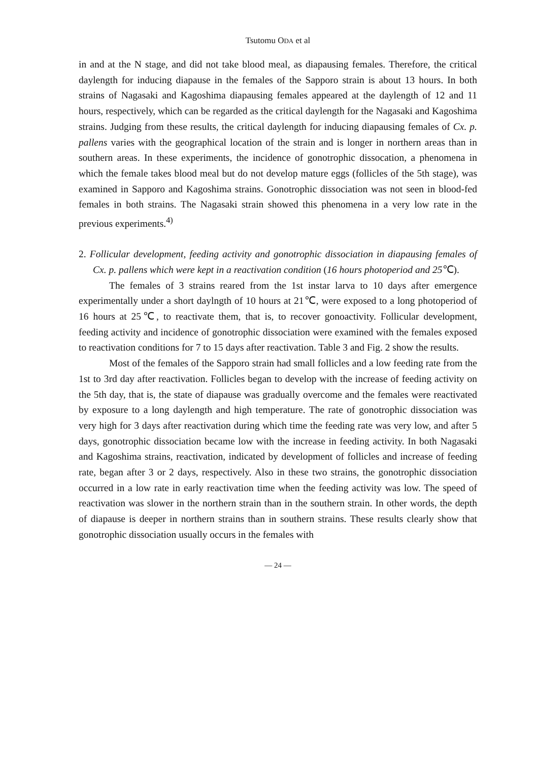Tsutomu ODA et al
in and at the N stage, and did not take blood meal, as diapausing females. Therefore, the critical daylength for inducing diapause in the females of the Sapporo strain is about 13 hours. In both strains of Nagasaki and Kagoshima diapausing females appeared at the daylength of 12 and 11 hours, respectively, which can be regarded as the critical daylength for the Nagasaki and Kagoshima strains. Judging from these results, the critical daylength for inducing diapausing females of Cx. p. pallens varies with the geographical location of the strain and is longer in northern areas than in southern areas. In these experiments, the incidence of gonotrophic dissocation, a phenomena in which the female takes blood meal but do not develop mature eggs (follicles of the 5th stage), was examined in Sapporo and Kagoshima strains. Gonotrophic dissociation was not seen in blood-fed females in both strains. The Nagasaki strain showed this phenomena in a very low rate in the previous experiments.<sup>4)</sup>
2. Follicular development, feeding activity and gonotrophic dissociation in diapausing females of Cx. p. pallens which were kept in a reactivation condition (16 hours photoperiod and 25℃).
The females of 3 strains reared from the 1st instar larva to 10 days after emergence experimentally under a short daylngth of 10 hours at 21℃, were exposed to a long photoperiod of 16 hours at 25℃, to reactivate them, that is, to recover gonoactivity. Follicular development, feeding activity and incidence of gonotrophic dissociation were examined with the females exposed to reactivation conditions for 7 to 15 days after reactivation. Table 3 and Fig. 2 show the results.
Most of the females of the Sapporo strain had small follicles and a low feeding rate from the 1st to 3rd day after reactivation. Follicles began to develop with the increase of feeding activity on the 5th day, that is, the state of diapause was gradually overcome and the females were reactivated by exposure to a long daylength and high temperature. The rate of gonotrophic dissociation was very high for 3 days after reactivation during which time the feeding rate was very low, and after 5 days, gonotrophic dissociation became low with the increase in feeding activity. In both Nagasaki and Kagoshima strains, reactivation, indicated by development of follicles and increase of feeding rate, began after 3 or 2 days, respectively. Also in these two strains, the gonotrophic dissociation occurred in a low rate in early reactivation time when the feeding activity was low. The speed of reactivation was slower in the northern strain than in the southern strain. In other words, the depth of diapause is deeper in northern strains than in southern strains. These results clearly show that gonotrophic dissociation usually occurs in the females with
— 24 —